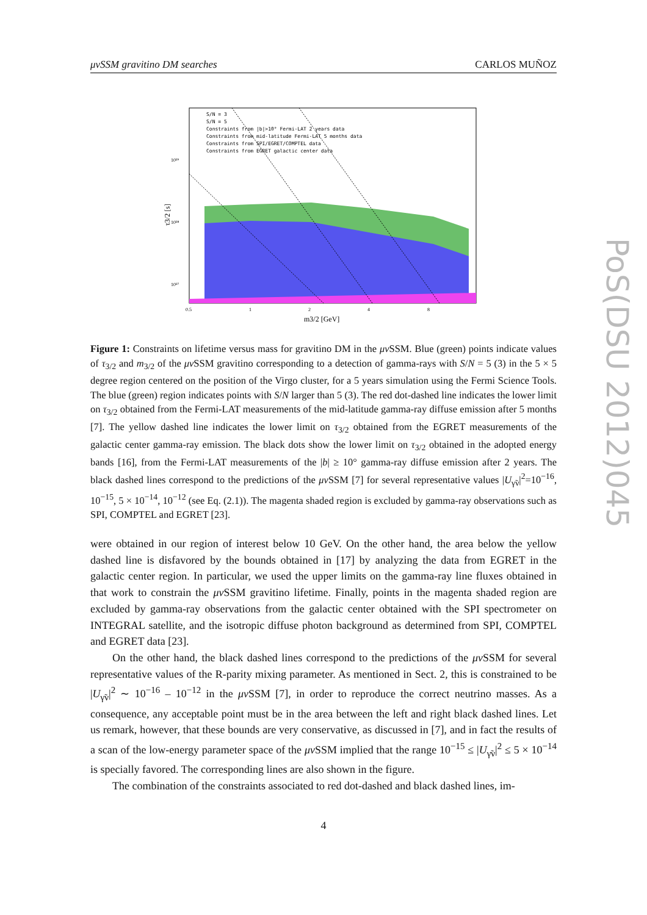μνSSM gravitino DM searches CARLOS MUÑOZ
10²⁹
10²⁸
10²⁷
0.5
1
2
4
8
m3/2 [GeV]
τ3/2 [s]
S/N = 3
S/N = 5
Constraints from |b|>10° Fermi-LAT 2 years data
Constraints from mid-latitude Fermi-LAT 5 months data
Constraints from SPI/EGRET/COMPTEL data
Constraints from EGRET galactic center data
Figure 1: Constraints on lifetime versus mass for gravitino DM in the μν SSM. Blue (green) points indicate values of τ<sub>3/2</sub> and m<sub>3/2</sub> of the μν SSM gravitino corresponding to a detection of gamma-rays with S/N = 5 (3) in the 5 × 5 degree region centered on the position of the Virgo cluster, for a 5 years simulation using the Fermi Science Tools. The blue (green) region indicates points with S/N larger than 5 (3). The red dot-dashed line indicates the lower limit on τ<sub>3/2</sub> obtained from the Fermi-LAT measurements of the mid-latitude gamma-ray diffuse emission after 5 months [7]. The yellow dashed line indicates the lower limit on τ<sub>3/2</sub> obtained from the EGRET measurements of the galactic center gamma-ray emission. The black dots show the lower limit on τ<sub>3/2</sub> obtained in the adopted energy bands [16], from the Fermi-LAT measurements of the |b| ≥ 10° gamma-ray diffuse emission after 2 years. The black dashed lines correspond to the predictions of the μν SSM [7] for several representative values |U<sub>γ̃ν</sub>|<sup>2</sup>=10<sup>−16</sup>, 10<sup>−15</sup>, 5 × 10<sup>−14</sup>, 10<sup>−12</sup> (see Eq. (2.1)). The magenta shaded region is excluded by gamma-ray observations such as SPI, COMPTEL and EGRET [23].
were obtained in our region of interest below 10 GeV. On the other hand, the area below the yellow dashed line is disfavored by the bounds obtained in [17] by analyzing the data from EGRET in the galactic center region. In particular, we used the upper limits on the gamma-ray line fluxes obtained in that work to constrain the μν SSM gravitino lifetime. Finally, points in the magenta shaded region are excluded by gamma-ray observations from the galactic center obtained with the SPI spectrometer on INTEGRAL satellite, and the isotropic diffuse photon background as determined from SPI, COMPTEL and EGRET data [23].
On the other hand, the black dashed lines correspond to the predictions of the μν SSM for several representative values of the R-parity mixing parameter. As mentioned in Sect. 2, this is constrained to be |U<sub>γ̃ν</sub>|<sup>2</sup> ∼ 10<sup>−16</sup> – 10<sup>−12</sup> in the μν SSM [7], in order to reproduce the correct neutrino masses. As a consequence, any acceptable point must be in the area between the left and right black dashed lines. Let us remark, however, that these bounds are very conservative, as discussed in [7], and in fact the results of a scan of the low-energy parameter space of the μν SSM implied that the range 10<sup>−15</sup> ≤ |U<sub>γ̃ν</sub>|<sup>2</sup> ≤ 5 × 10<sup>−14</sup> is specially favored. The corresponding lines are also shown in the figure.
The combination of the constraints associated to red dot-dashed and black dashed lines, im-
4
PoS(DSU 2012)045